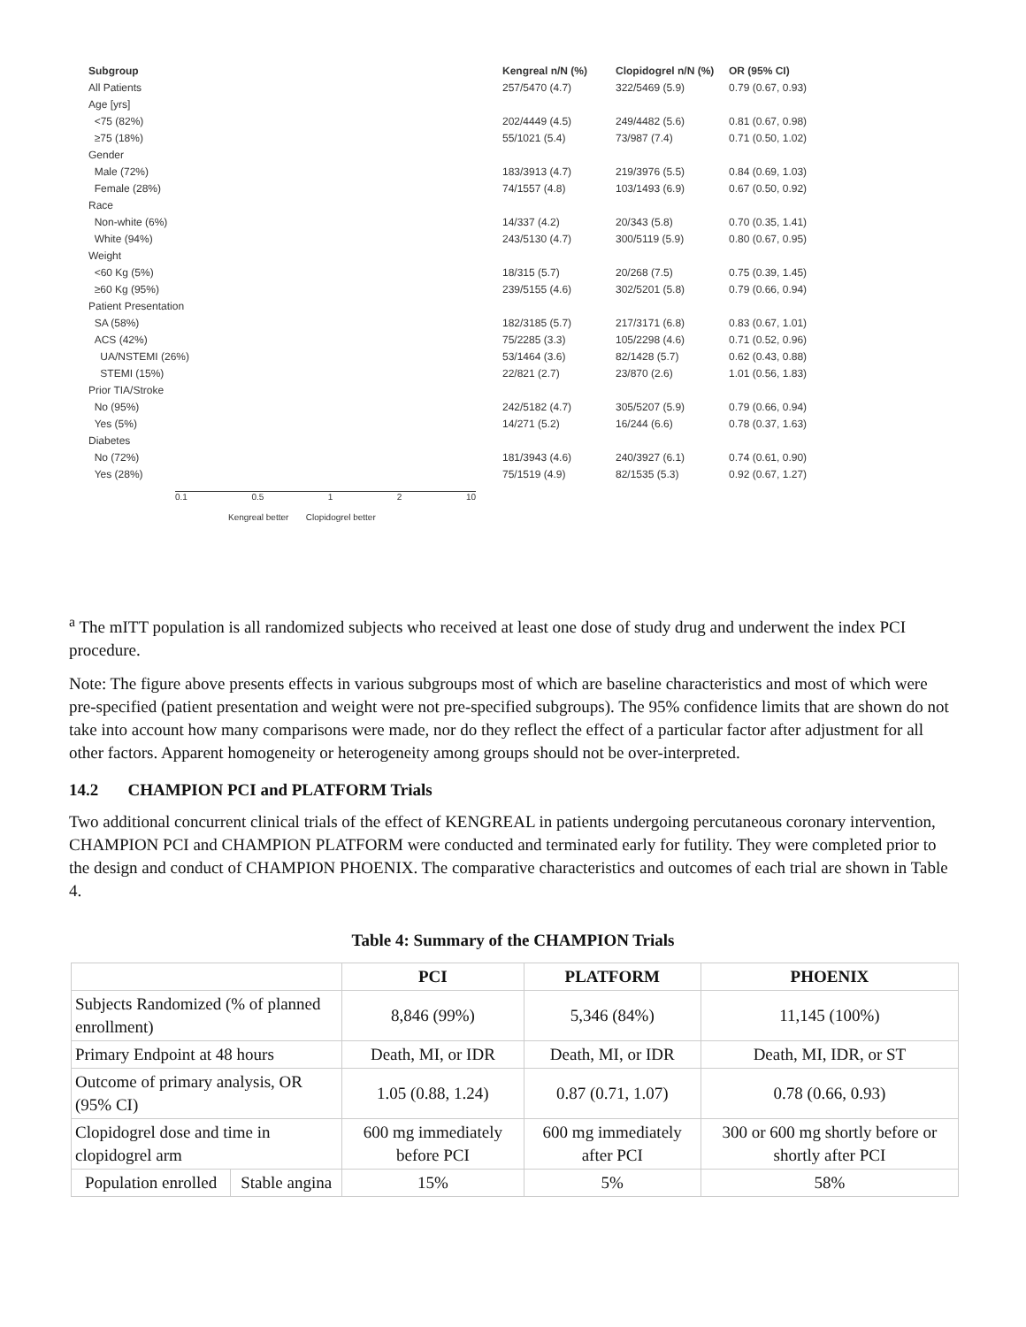| Subgroup | Kengreal n/N (%) | Clopidogrel n/N (%) | OR (95% CI) |
| --- | --- | --- | --- |
| All Patients | 257/5470 (4.7) | 322/5469 (5.9) | 0.79 (0.67, 0.93) |
| Age [yrs] | | | |
| <75 (82%) | 202/4449 (4.5) | 249/4482 (5.6) | 0.81 (0.67, 0.98) |
| ≥75 (18%) | 55/1021 (5.4) | 73/987 (7.4) | 0.71 (0.50, 1.02) |
| Gender | | | |
| Male (72%) | 183/3913 (4.7) | 219/3976 (5.5) | 0.84 (0.69, 1.03) |
| Female (28%) | 74/1557 (4.8) | 103/1493 (6.9) | 0.67 (0.50, 0.92) |
| Race | | | |
| Non-white (6%) | 14/337 (4.2) | 20/343 (5.8) | 0.70 (0.35, 1.41) |
| White (94%) | 243/5130 (4.7) | 300/5119 (5.9) | 0.80 (0.67, 0.95) |
| Weight | | | |
| <60 Kg (5%) | 18/315 (5.7) | 20/268 (7.5) | 0.75 (0.39, 1.45) |
| ≥60 Kg (95%) | 239/5155 (4.6) | 302/5201 (5.8) | 0.79 (0.66, 0.94) |
| Patient Presentation | | | |
| SA (58%) | 182/3185 (5.7) | 217/3171 (6.8) | 0.83 (0.67, 1.01) |
| ACS (42%) | 75/2285 (3.3) | 105/2298 (4.6) | 0.71 (0.52, 0.96) |
| UA/NSTEMI (26%) | 53/1464 (3.6) | 82/1428 (5.7) | 0.62 (0.43, 0.88) |
| STEMI (15%) | 22/821 (2.7) | 23/870 (2.6) | 1.01 (0.56, 1.83) |
| Prior TIA/Stroke | | | |
| No (95%) | 242/5182 (4.7) | 305/5207 (5.9) | 0.79 (0.66, 0.94) |
| Yes (5%) | 14/271 (5.2) | 16/244 (6.6) | 0.78 (0.37, 1.63) |
| Diabetes | | | |
| No (72%) | 181/3943 (4.6) | 240/3927 (6.1) | 0.74 (0.61, 0.90) |
| Yes (28%) | 75/1519 (4.9) | 82/1535 (5.3) | 0.92 (0.67, 1.27) |
0.1 0.5 1 2 10
Kengreal better Clopidogrel better
<sup>a</sup> The mITT population is all randomized subjects who received at least one dose of study drug and underwent the index PCI procedure.
Note: The figure above presents effects in various subgroups most of which are baseline characteristics and most of which were pre-specified (patient presentation and weight were not pre-specified subgroups). The 95% confidence limits that are shown do not take into account how many comparisons were made, nor do they reflect the effect of a particular factor after adjustment for all other factors. Apparent homogeneity or heterogeneity among groups should not be over-interpreted.
14.2 CHAMPION PCI and PLATFORM Trials
Two additional concurrent clinical trials of the effect of KENGREAL in patients undergoing percutaneous coronary intervention, CHAMPION PCI and CHAMPION PLATFORM were conducted and terminated early for futility. They were completed prior to the design and conduct of CHAMPION PHOENIX. The comparative characteristics and outcomes of each trial are shown in Table 4.
Table 4: Summary of the CHAMPION Trials
| | | PCI | PLATFORM | PHOENIX |
| --- | --- | --- | --- | --- |
| Subjects Randomized (% of planned enrollment) | | 8,846 (99%) | 5,346 (84%) | 11,145 (100%) |
| Primary Endpoint at 48 hours | | Death, MI, or IDR | Death, MI, or IDR | Death, MI, IDR, or ST |
| Outcome of primary analysis, OR (95% CI) | | 1.05 (0.88, 1.24) | 0.87 (0.71, 1.07) | 0.78 (0.66, 0.93) |
| Clopidogrel dose and time in clopidogrel arm | | 600 mg immediately before PCI | 600 mg immediately after PCI | 300 or 600 mg shortly before or shortly after PCI |
| Population enrolled | Stable angina | 15% | 5% | 58% |